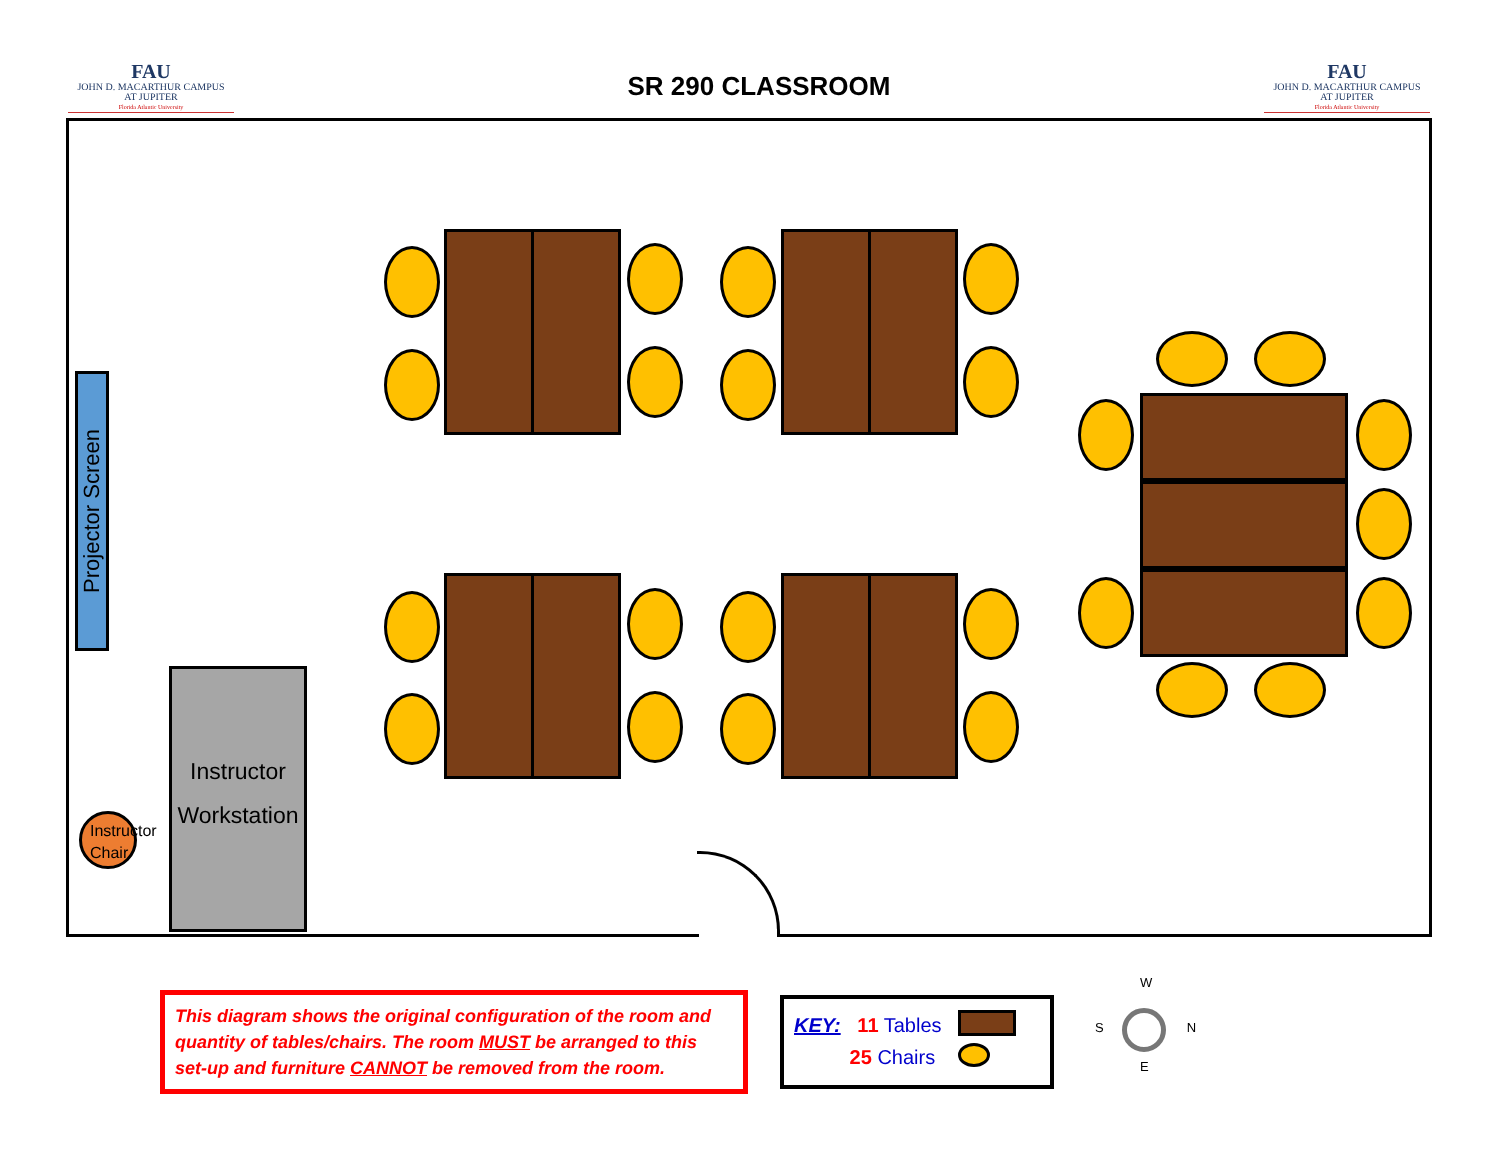FAU
JOHN D. MACARTHUR CAMPUS
AT JUPITER
Florida Atlantic University
SR 290 CLASSROOM
FAU
JOHN D. MACARTHUR CAMPUS
AT JUPITER
Florida Atlantic University
Projector Screen
Instructor
Workstation
Instructor Chair
This diagram shows the original configuration of the room and quantity of tables/chairs. The room MUST be arranged to this set-up and furniture CANNOT be removed from the room.
KEY: 11 Tables
25 Chairs
W
S N
E